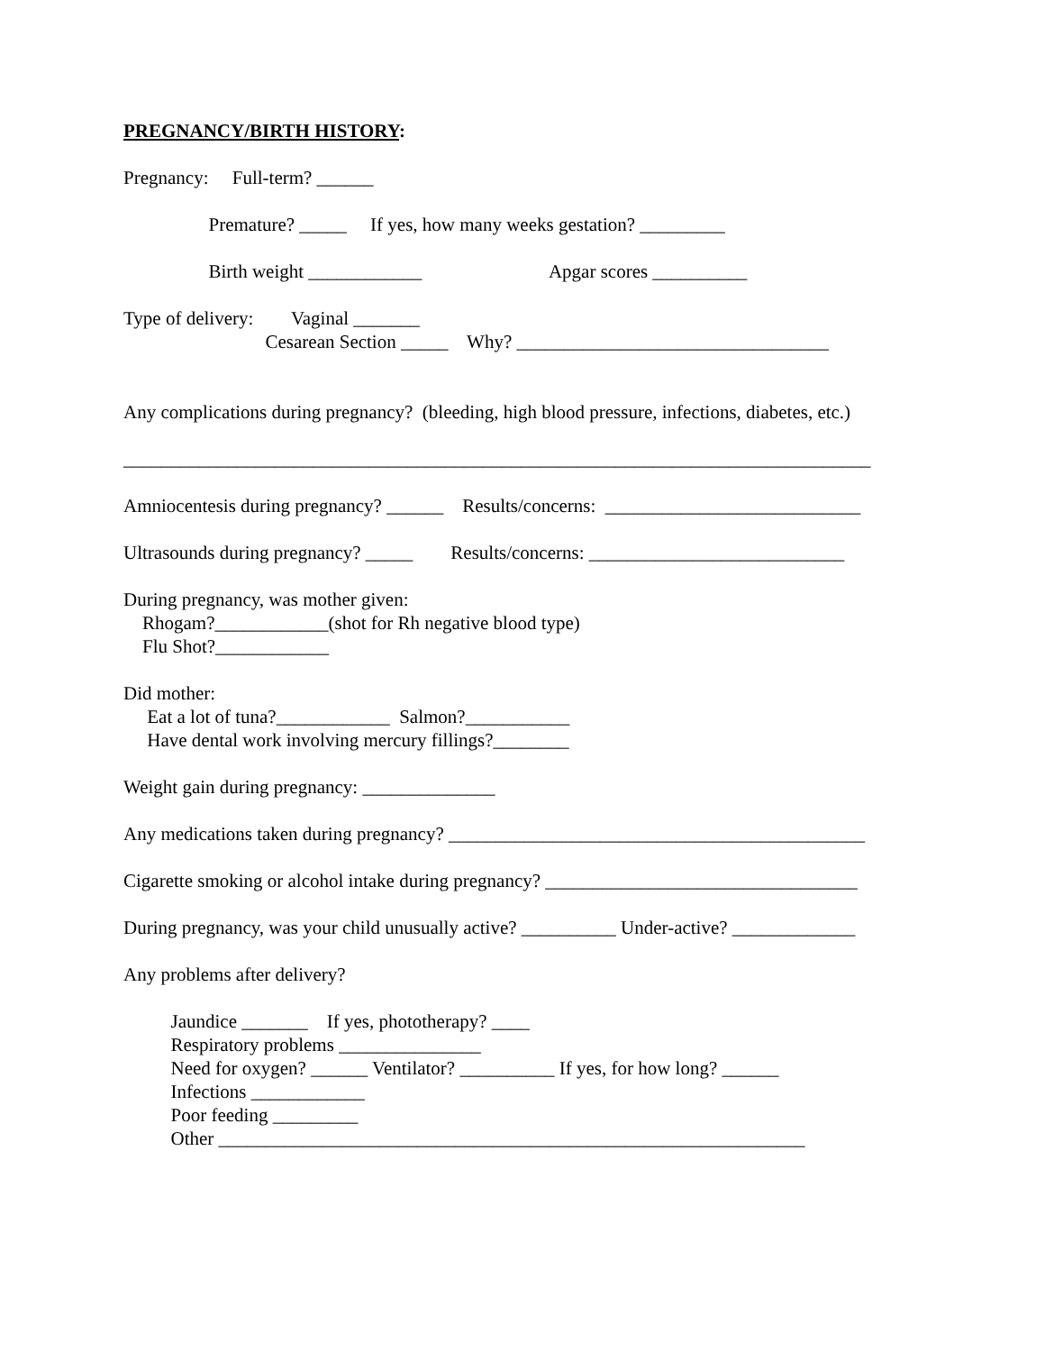PREGNANCY/BIRTH HISTORY:
Pregnancy: Full-term? ______
Premature? _____ If yes, how many weeks gestation? _________
Birth weight ____________ Apgar scores __________
Type of delivery: Vaginal _______
Cesarean Section _____ Why? _________________________________
Any complications during pregnancy? (bleeding, high blood pressure, infections, diabetes, etc.)
_______________________________________________________________________________
Amniocentesis during pregnancy? ______ Results/concerns: ___________________________
Ultrasounds during pregnancy? _____ Results/concerns: ___________________________
During pregnancy, was mother given:
Rhogam?____________(shot for Rh negative blood type)
Flu Shot?____________
Did mother:
Eat a lot of tuna?____________ Salmon?___________
Have dental work involving mercury fillings?________
Weight gain during pregnancy: ______________
Any medications taken during pregnancy? ____________________________________________
Cigarette smoking or alcohol intake during pregnancy? _________________________________
During pregnancy, was your child unusually active? __________ Under-active? _____________
Any problems after delivery?
Jaundice _______ If yes, phototherapy? ____
Respiratory problems _______________
Need for oxygen? ______ Ventilator? __________ If yes, for how long? ______
Infections ____________
Poor feeding _________
Other ______________________________________________________________